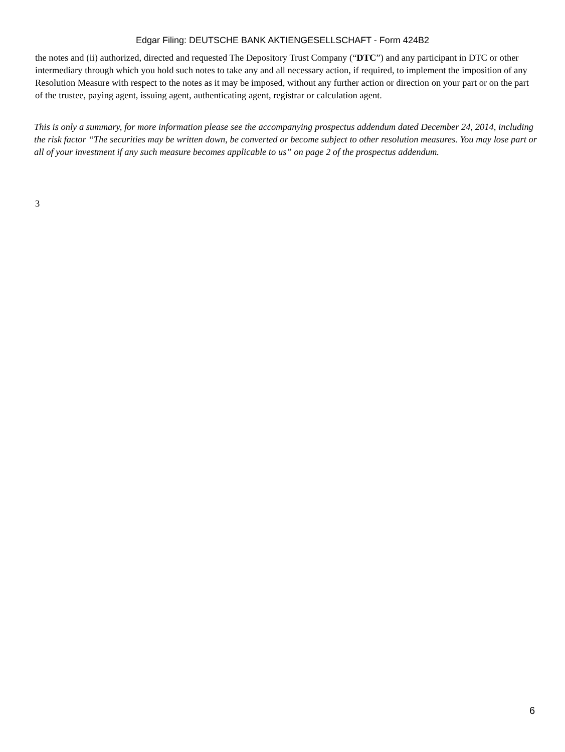Edgar Filing: DEUTSCHE BANK AKTIENGESELLSCHAFT - Form 424B2
the notes and (ii) authorized, directed and requested The Depository Trust Company (“DTC”) and any participant in DTC or other intermediary through which you hold such notes to take any and all necessary action, if required, to implement the imposition of any Resolution Measure with respect to the notes as it may be imposed, without any further action or direction on your part or on the part of the trustee, paying agent, issuing agent, authenticating agent, registrar or calculation agent.
This is only a summary, for more information please see the accompanying prospectus addendum dated December 24, 2014, including the risk factor “The securities may be written down, be converted or become subject to other resolution measures. You may lose part or all of your investment if any such measure becomes applicable to us” on page 2 of the prospectus addendum.
3
6